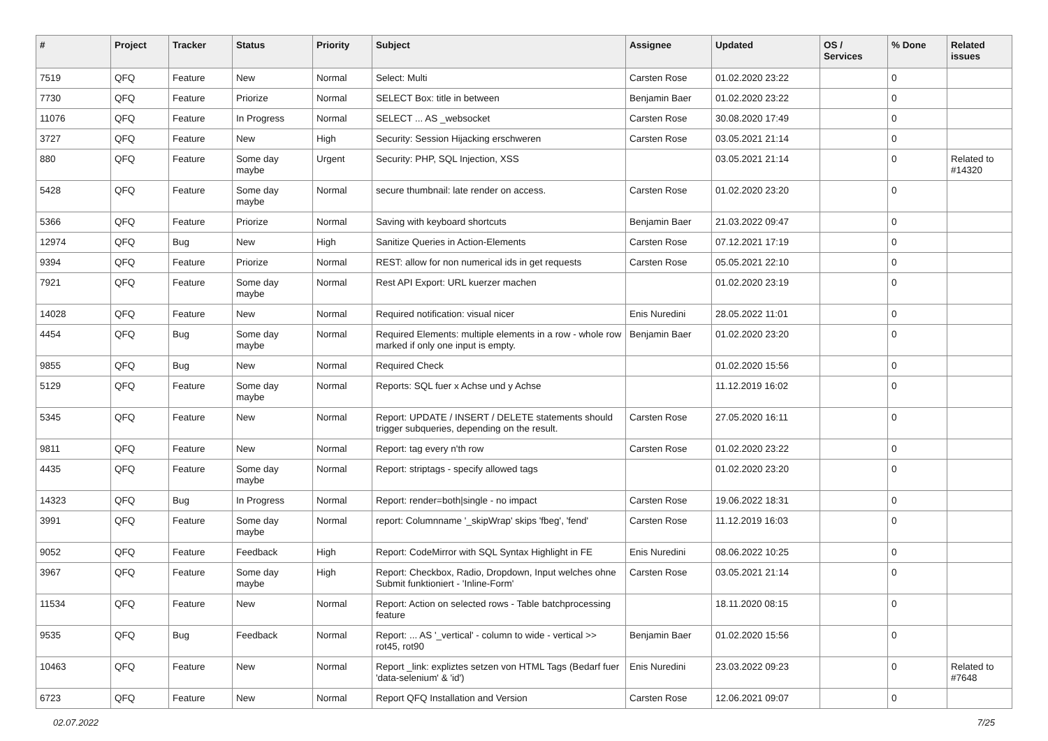| # | Project | Tracker | Status | Priority | Subject | Assignee | Updated | OS / Services | % Done | Related issues |
| --- | --- | --- | --- | --- | --- | --- | --- | --- | --- | --- |
| 7519 | QFQ | Feature | New | Normal | Select: Multi | Carsten Rose | 01.02.2020 23:22 | | 0 | |
| 7730 | QFQ | Feature | Priorize | Normal | SELECT Box: title in between | Benjamin Baer | 01.02.2020 23:22 | | 0 | |
| 11076 | QFQ | Feature | In Progress | Normal | SELECT ... AS _websocket | Carsten Rose | 30.08.2020 17:49 | | 0 | |
| 3727 | QFQ | Feature | New | High | Security: Session Hijacking erschweren | Carsten Rose | 03.05.2021 21:14 | | 0 | |
| 880 | QFQ | Feature | Some day maybe | Urgent | Security: PHP, SQL Injection, XSS | | 03.05.2021 21:14 | | 0 | Related to #14320 |
| 5428 | QFQ | Feature | Some day maybe | Normal | secure thumbnail: late render on access. | Carsten Rose | 01.02.2020 23:20 | | 0 | |
| 5366 | QFQ | Feature | Priorize | Normal | Saving with keyboard shortcuts | Benjamin Baer | 21.03.2022 09:47 | | 0 | |
| 12974 | QFQ | Bug | New | High | Sanitize Queries in Action-Elements | Carsten Rose | 07.12.2021 17:19 | | 0 | |
| 9394 | QFQ | Feature | Priorize | Normal | REST: allow for non numerical ids in get requests | Carsten Rose | 05.05.2021 22:10 | | 0 | |
| 7921 | QFQ | Feature | Some day maybe | Normal | Rest API Export: URL kuerzer machen | | 01.02.2020 23:19 | | 0 | |
| 14028 | QFQ | Feature | New | Normal | Required notification: visual nicer | Enis Nuredini | 28.05.2022 11:01 | | 0 | |
| 4454 | QFQ | Bug | Some day maybe | Normal | Required Elements: multiple elements in a row - whole row marked if only one input is empty. | Benjamin Baer | 01.02.2020 23:20 | | 0 | |
| 9855 | QFQ | Bug | New | Normal | Required Check | | 01.02.2020 15:56 | | 0 | |
| 5129 | QFQ | Feature | Some day maybe | Normal | Reports: SQL fuer x Achse und y Achse | | 11.12.2019 16:02 | | 0 | |
| 5345 | QFQ | Feature | New | Normal | Report: UPDATE / INSERT / DELETE statements should trigger subqueries, depending on the result. | Carsten Rose | 27.05.2020 16:11 | | 0 | |
| 9811 | QFQ | Feature | New | Normal | Report: tag every n'th row | Carsten Rose | 01.02.2020 23:22 | | 0 | |
| 4435 | QFQ | Feature | Some day maybe | Normal | Report: striptags - specify allowed tags | | 01.02.2020 23:20 | | 0 | |
| 14323 | QFQ | Bug | In Progress | Normal | Report: render=both/single - no impact | Carsten Rose | 19.06.2022 18:31 | | 0 | |
| 3991 | QFQ | Feature | Some day maybe | Normal | report: Columnname '_skipWrap' skips 'fbeg', 'fend' | Carsten Rose | 11.12.2019 16:03 | | 0 | |
| 9052 | QFQ | Feature | Feedback | High | Report: CodeMirror with SQL Syntax Highlight in FE | Enis Nuredini | 08.06.2022 10:25 | | 0 | |
| 3967 | QFQ | Feature | Some day maybe | High | Report: Checkbox, Radio, Dropdown, Input welches ohne Submit funktioniert - 'Inline-Form' | Carsten Rose | 03.05.2021 21:14 | | 0 | |
| 11534 | QFQ | Feature | New | Normal | Report: Action on selected rows - Table batchprocessing feature | | 18.11.2020 08:15 | | 0 | |
| 9535 | QFQ | Bug | Feedback | Normal | Report: ... AS '_vertical' - column to wide - vertical >> rot45, rot90 | Benjamin Baer | 01.02.2020 15:56 | | 0 | |
| 10463 | QFQ | Feature | New | Normal | Report _link: expliztes setzen von HTML Tags (Bedarf fuer 'data-selenium' & 'id') | Enis Nuredini | 23.03.2022 09:23 | | 0 | Related to #7648 |
| 6723 | QFQ | Feature | New | Normal | Report QFQ Installation and Version | Carsten Rose | 12.06.2021 09:07 | | 0 | |
02.07.2022 7/25